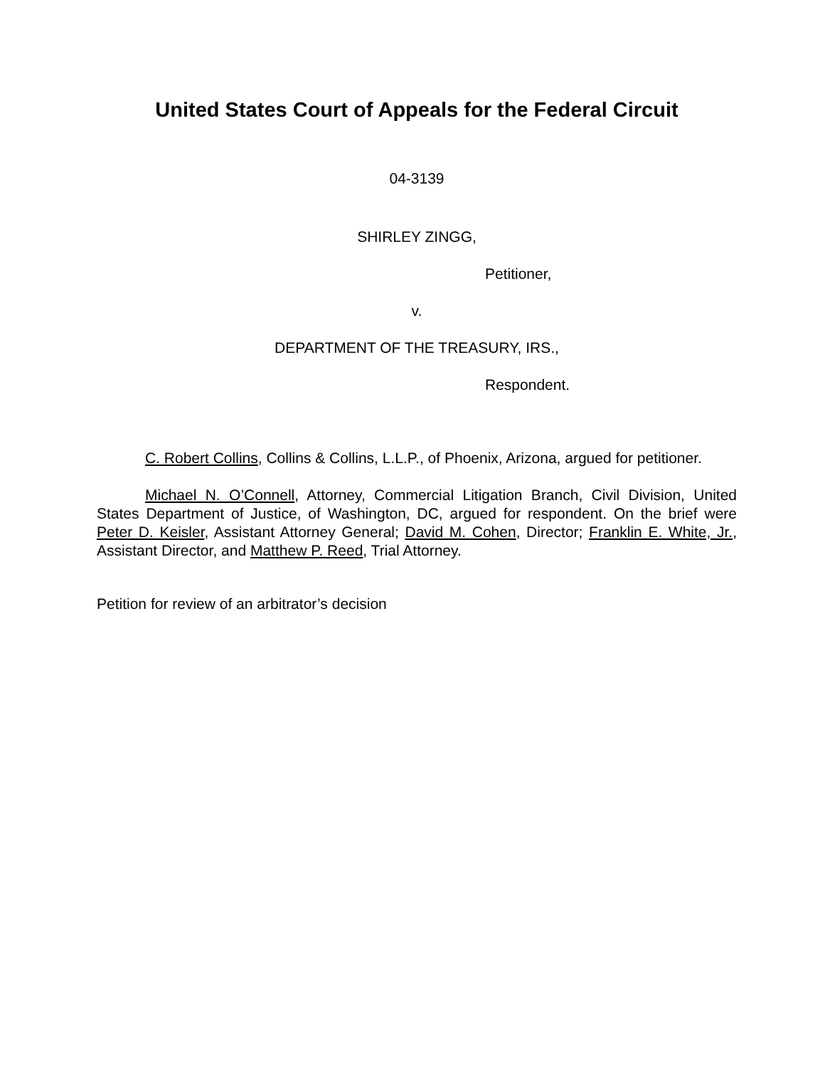United States Court of Appeals for the Federal Circuit
04-3139
SHIRLEY ZINGG,
Petitioner,
v.
DEPARTMENT OF THE TREASURY, IRS.,
Respondent.
C. Robert Collins, Collins & Collins, L.L.P., of Phoenix, Arizona, argued for petitioner.
Michael N. O’Connell, Attorney, Commercial Litigation Branch, Civil Division, United States Department of Justice, of Washington, DC, argued for respondent. On the brief were Peter D. Keisler, Assistant Attorney General; David M. Cohen, Director; Franklin E. White, Jr., Assistant Director, and Matthew P. Reed, Trial Attorney.
Petition for review of an arbitrator’s decision